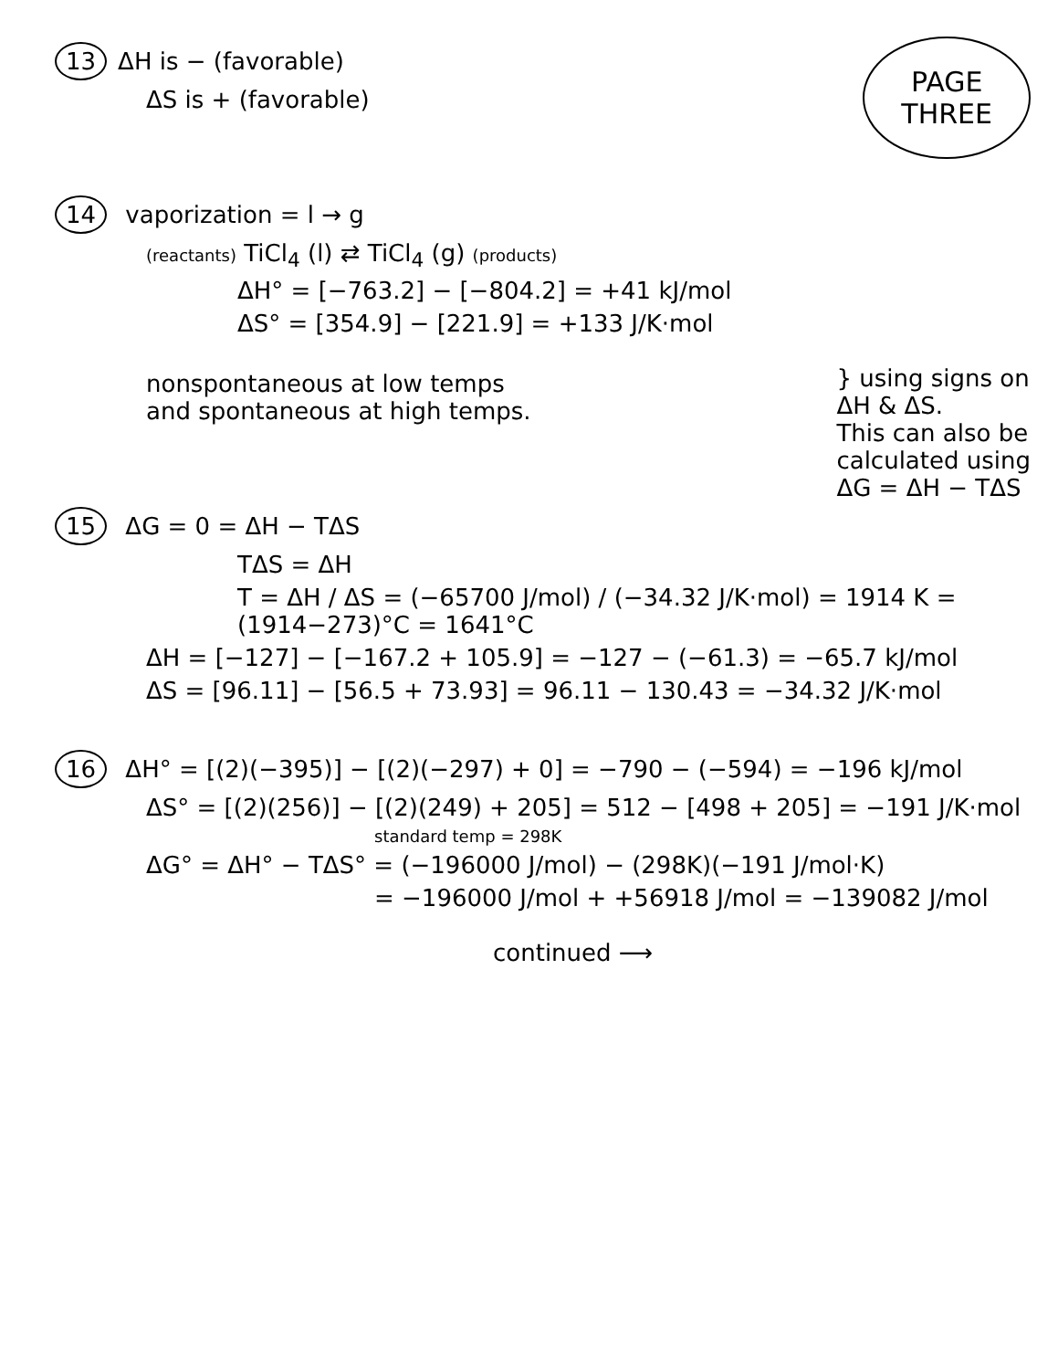13 ΔH is − (favorable)
ΔS is + (favorable)
PAGE
THREE
14 vaporization = l → g
(reactants) TiCl<sub>4</sub> (l) ⇄ TiCl<sub>4</sub> (g) (products)
ΔH° = [−763.2] − [−804.2] = +41 kJ/mol
ΔS° = [354.9] − [221.9] = +133 J/K·mol
nonspontaneous at low temps
and spontaneous at high temps.
} using signs on
ΔH & ΔS.
This can also be
calculated using
ΔG = ΔH − TΔS
15 ΔG = 0 = ΔH − TΔS
TΔS = ΔH
T = ΔH / ΔS = (−65700 J/mol) / (−34.32 J/K·mol) = 1914 K = (1914−273)°C = 1641°C
ΔH = [−127] − [−167.2 + 105.9] = −127 − (−61.3) = −65.7 kJ/mol
ΔS = [96.11] − [56.5 + 73.93] = 96.11 − 130.43 = −34.32 J/K·mol
16 ΔH° = [(2)(−395)] − [(2)(−297) + 0] = −790 − (−594) = −196 kJ/mol
ΔS° = [(2)(256)] − [(2)(249) + 205] = 512 − [498 + 205] = −191 J/K·mol
standard temp = 298K
ΔG° = ΔH° − TΔS° = (−196000 J/mol) − (298K)(−191 J/mol·K)
= −196000 J/mol + +56918 J/mol = −139082 J/mol
continued ⟶